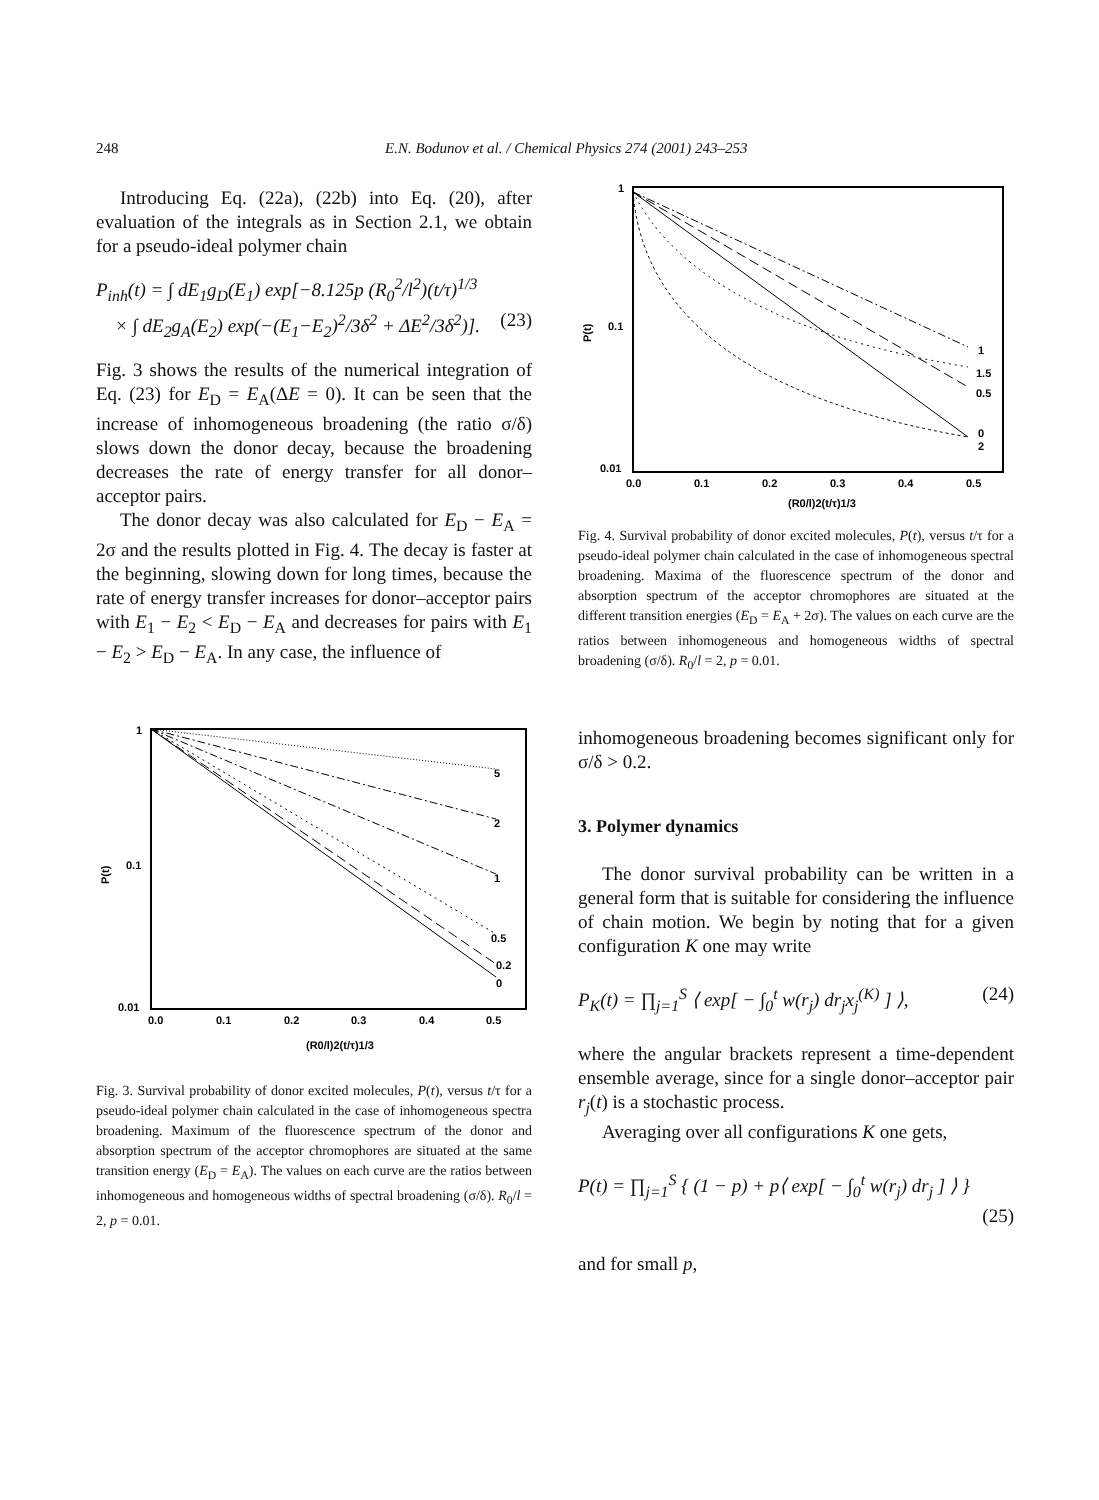248 E.N. Bodunov et al. / Chemical Physics 274 (2001) 243–253
Introducing Eq. (22a), (22b) into Eq. (20), after evaluation of the integrals as in Section 2.1, we obtain for a pseudo-ideal polymer chain
P<sub>inh</sub>(t) = ∫ dE<sub>1</sub>g<sub>D</sub>(E<sub>1</sub>) exp[−8.125p (R<sub>0</sub><sup>2</sup>/l<sup>2</sup>)(t/τ)<sup>1/3</sup>
× ∫ dE<sub>2</sub>g<sub>A</sub>(E<sub>2</sub>) exp(−(E<sub>1</sub>−E<sub>2</sub>)<sup>2</sup>/3δ<sup>2</sup> + ΔE<sup>2</sup>/3δ<sup>2</sup>)]. (23)
Fig. 3 shows the results of the numerical integration of Eq. (23) for E<sub>D</sub> = E<sub>A</sub>(ΔE = 0). It can be seen that the increase of inhomogeneous broadening (the ratio σ/δ) slows down the donor decay, because the broadening decreases the rate of energy transfer for all donor–acceptor pairs.
The donor decay was also calculated for E<sub>D</sub> − E<sub>A</sub> = 2σ and the results plotted in Fig. 4. The decay is faster at the beginning, slowing down for long times, because the rate of energy transfer increases for donor–acceptor pairs with E<sub>1</sub> − E<sub>2</sub> < E<sub>D</sub> − E<sub>A</sub> and decreases for pairs with E<sub>1</sub> − E<sub>2</sub> > E<sub>D</sub> − E<sub>A</sub>. In any case, the influence of
1
0.1
0.01
P(t)
5
2
1
0.5
0.2
0
0.0
0.1
0.2
0.3
0.4
0.5
(R0/l)2(t/τ)1/3
Fig. 3. Survival probability of donor excited molecules, P(t), versus t/τ for a pseudo-ideal polymer chain calculated in the case of inhomogeneous spectra broadening. Maximum of the fluorescence spectrum of the donor and absorption spectrum of the acceptor chromophores are situated at the same transition energy (E<sub>D</sub> = E<sub>A</sub>). The values on each curve are the ratios between inhomogeneous and homogeneous widths of spectral broadening (σ/δ). R<sub>0</sub>/l = 2, p = 0.01.
1
0.1
0.01
P(t)
1
1.5
0.5
0
2
0.0
0.1
0.2
0.3
0.4
0.5
(R0/l)2(t/τ)1/3
Fig. 4. Survival probability of donor excited molecules, P(t), versus t/τ for a pseudo-ideal polymer chain calculated in the case of inhomogeneous spectral broadening. Maxima of the fluorescence spectrum of the donor and absorption spectrum of the acceptor chromophores are situated at the different transition energies (E<sub>D</sub> = E<sub>A</sub> + 2σ). The values on each curve are the ratios between inhomogeneous and homogeneous widths of spectral broadening (σ/δ). R<sub>0</sub>/l = 2, p = 0.01.
inhomogeneous broadening becomes significant only for σ/δ > 0.2.
3. Polymer dynamics
The donor survival probability can be written in a general form that is suitable for considering the influence of chain motion. We begin by noting that for a given configuration K one may write
P<sub>K</sub>(t) = ∏<sub>j=1</sub><sup>S</sup> ⟨ exp[ − ∫<sub>0</sub><sup>t</sup> w(r<sub>j</sub>) dr<sub>j</sub>x<sub>j</sub><sup>(K)</sup> ] ⟩, (24)
where the angular brackets represent a time-dependent ensemble average, since for a single donor–acceptor pair r<sub>j</sub>(t) is a stochastic process.
Averaging over all configurations K one gets,
P(t) = ∏<sub>j=1</sub><sup>S</sup> { (1 − p) + p⟨ exp[ − ∫<sub>0</sub><sup>t</sup> w(r<sub>j</sub>) dr<sub>j</sub> ] ⟩ }
(25)
and for small p,